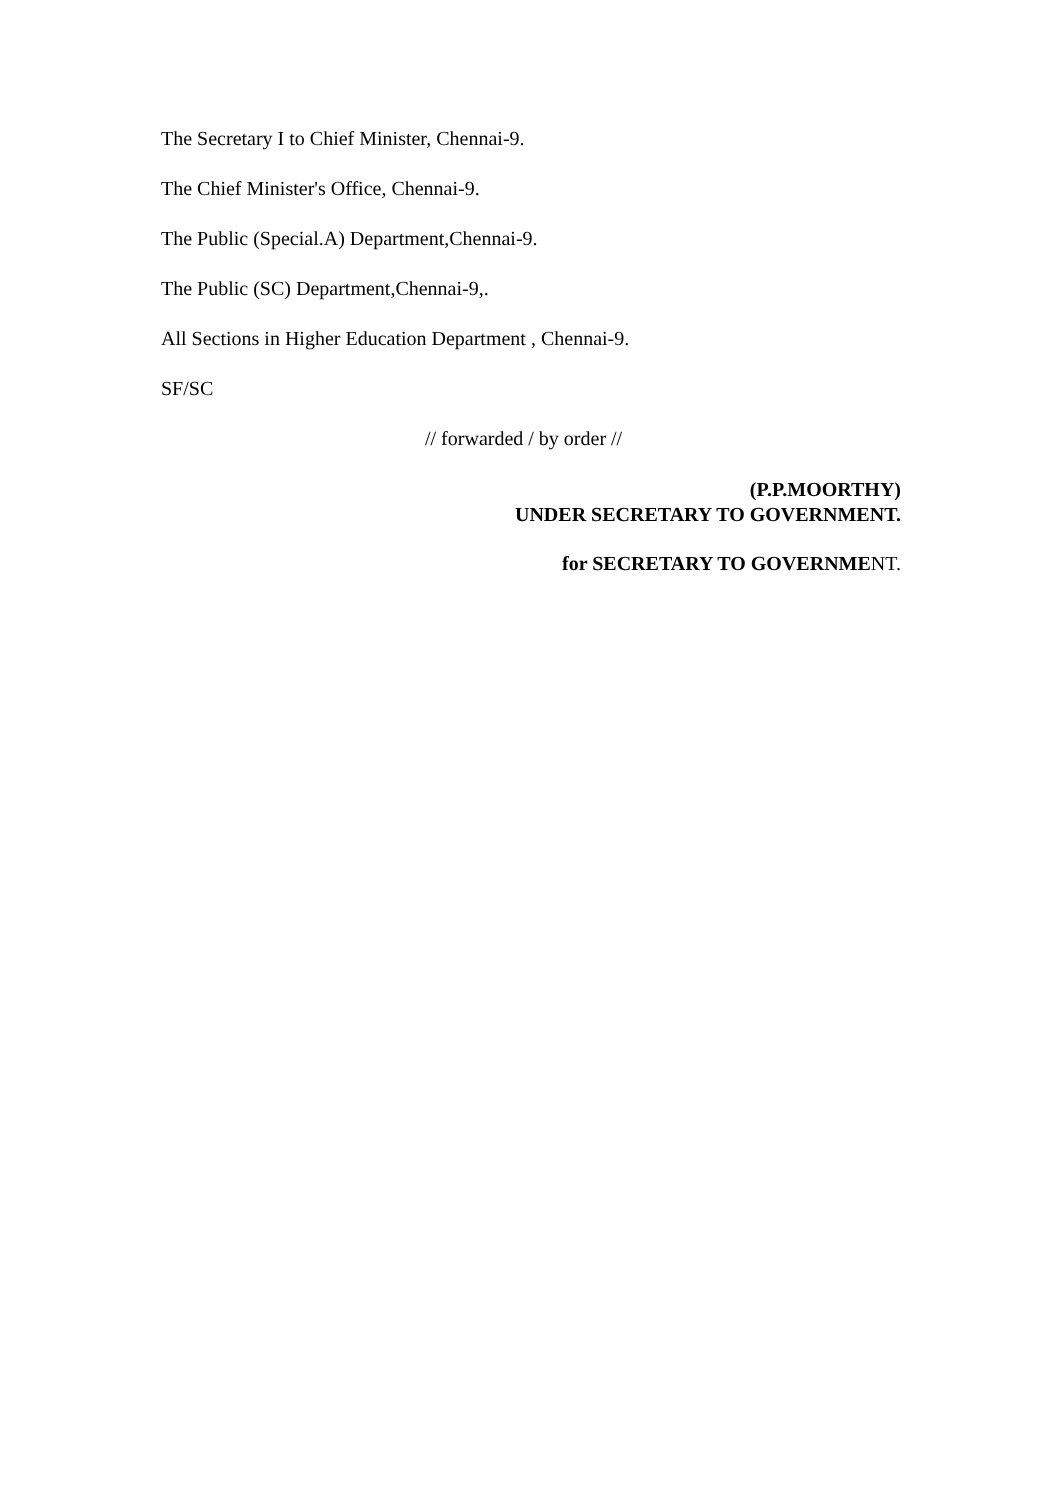The Secretary I to Chief Minister, Chennai-9.
The Chief Minister's Office, Chennai-9.
The Public (Special.A) Department,Chennai-9.
The Public (SC) Department,Chennai-9,.
All Sections in Higher Education Department , Chennai-9.
SF/SC
// forwarded / by order //
(P.P.MOORTHY)
UNDER SECRETARY TO GOVERNMENT.
for SECRETARY TO GOVERNMENT.